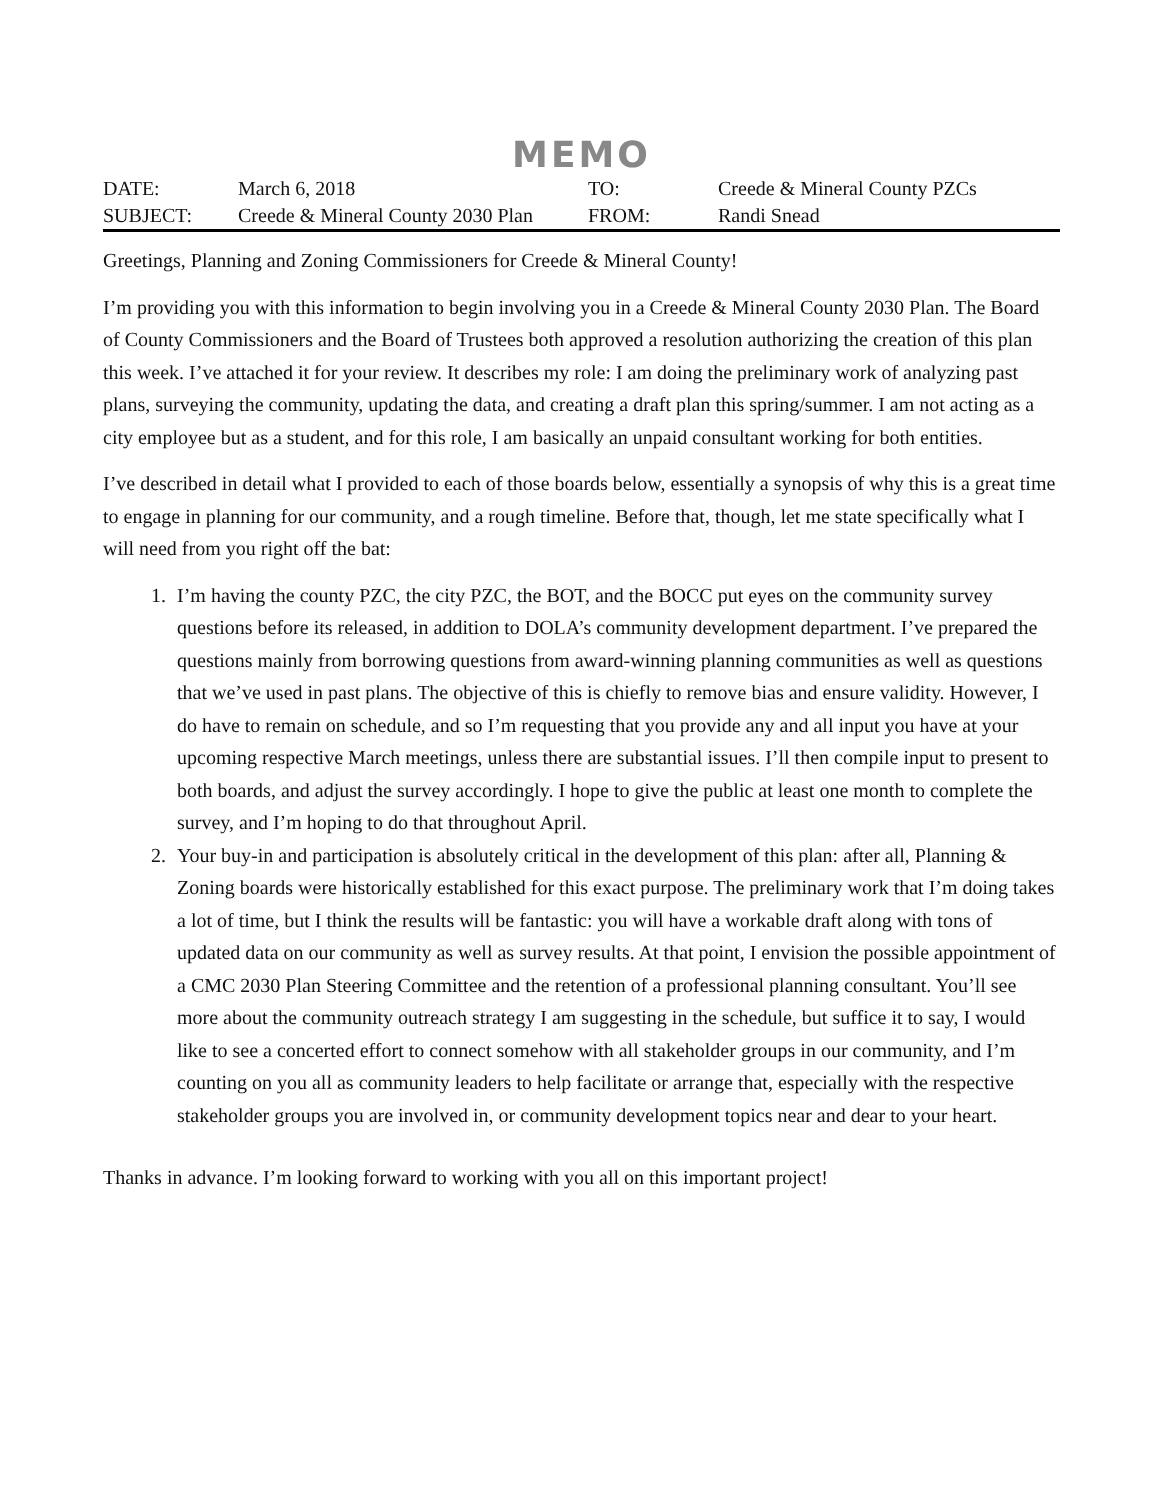MEMO
| DATE: | March 6, 2018 | TO: | Creede & Mineral County PZCs |
| SUBJECT: | Creede & Mineral County 2030 Plan | FROM: | Randi Snead |
Greetings, Planning and Zoning Commissioners for Creede & Mineral County!
I’m providing you with this information to begin involving you in a Creede & Mineral County 2030 Plan. The Board of County Commissioners and the Board of Trustees both approved a resolution authorizing the creation of this plan this week. I’ve attached it for your review. It describes my role: I am doing the preliminary work of analyzing past plans, surveying the community, updating the data, and creating a draft plan this spring/summer. I am not acting as a city employee but as a student, and for this role, I am basically an unpaid consultant working for both entities.
I’ve described in detail what I provided to each of those boards below, essentially a synopsis of why this is a great time to engage in planning for our community, and a rough timeline. Before that, though, let me state specifically what I will need from you right off the bat:
1. I’m having the county PZC, the city PZC, the BOT, and the BOCC put eyes on the community survey questions before its released, in addition to DOLA’s community development department. I’ve prepared the questions mainly from borrowing questions from award-winning planning communities as well as questions that we’ve used in past plans. The objective of this is chiefly to remove bias and ensure validity. However, I do have to remain on schedule, and so I’m requesting that you provide any and all input you have at your upcoming respective March meetings, unless there are substantial issues. I’ll then compile input to present to both boards, and adjust the survey accordingly. I hope to give the public at least one month to complete the survey, and I’m hoping to do that throughout April.
2. Your buy-in and participation is absolutely critical in the development of this plan: after all, Planning & Zoning boards were historically established for this exact purpose. The preliminary work that I’m doing takes a lot of time, but I think the results will be fantastic: you will have a workable draft along with tons of updated data on our community as well as survey results. At that point, I envision the possible appointment of a CMC 2030 Plan Steering Committee and the retention of a professional planning consultant. You’ll see more about the community outreach strategy I am suggesting in the schedule, but suffice it to say, I would like to see a concerted effort to connect somehow with all stakeholder groups in our community, and I’m counting on you all as community leaders to help facilitate or arrange that, especially with the respective stakeholder groups you are involved in, or community development topics near and dear to your heart.
Thanks in advance. I’m looking forward to working with you all on this important project!